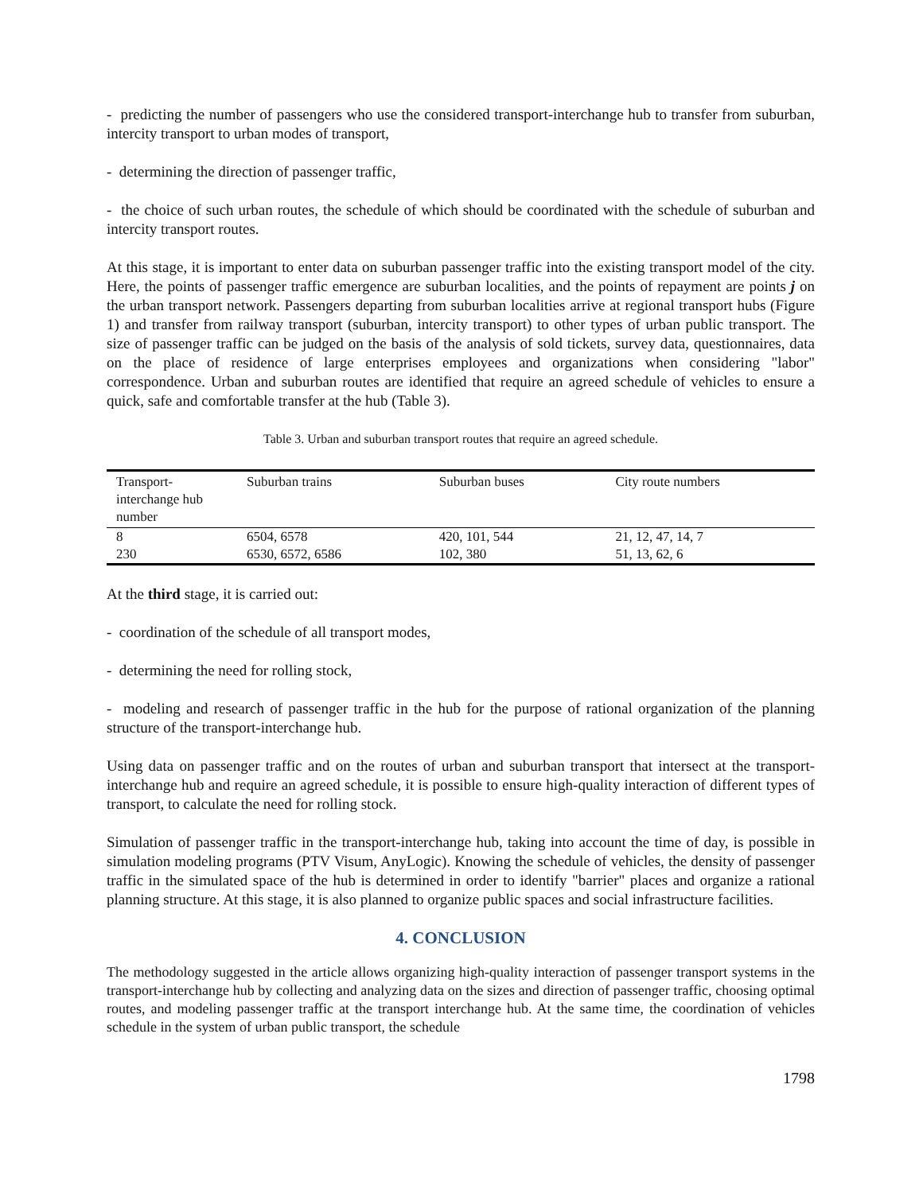- predicting the number of passengers who use the considered transport-interchange hub to transfer from suburban, intercity transport to urban modes of transport,
- determining the direction of passenger traffic,
- the choice of such urban routes, the schedule of which should be coordinated with the schedule of suburban and intercity transport routes.
At this stage, it is important to enter data on suburban passenger traffic into the existing transport model of the city. Here, the points of passenger traffic emergence are suburban localities, and the points of repayment are points j on the urban transport network. Passengers departing from suburban localities arrive at regional transport hubs (Figure 1) and transfer from railway transport (suburban, intercity transport) to other types of urban public transport. The size of passenger traffic can be judged on the basis of the analysis of sold tickets, survey data, questionnaires, data on the place of residence of large enterprises employees and organizations when considering "labor" correspondence. Urban and suburban routes are identified that require an agreed schedule of vehicles to ensure a quick, safe and comfortable transfer at the hub (Table 3).
Table 3. Urban and suburban transport routes that require an agreed schedule.
| Transport-interchange hub number | Suburban trains | Suburban buses | City route numbers |
| --- | --- | --- | --- |
| 8 | 6504, 6578 | 420, 101, 544 | 21, 12, 47, 14, 7 |
| 230 | 6530, 6572, 6586 | 102, 380 | 51, 13, 62, 6 |
At the third stage, it is carried out:
- coordination of the schedule of all transport modes,
- determining the need for rolling stock,
- modeling and research of passenger traffic in the hub for the purpose of rational organization of the planning structure of the transport-interchange hub.
Using data on passenger traffic and on the routes of urban and suburban transport that intersect at the transport- interchange hub and require an agreed schedule, it is possible to ensure high-quality interaction of different types of transport, to calculate the need for rolling stock.
Simulation of passenger traffic in the transport-interchange hub, taking into account the time of day, is possible in simulation modeling programs (PTV Visum, AnyLogic). Knowing the schedule of vehicles, the density of passenger traffic in the simulated space of the hub is determined in order to identify "barrier" places and organize a rational planning structure. At this stage, it is also planned to organize public spaces and social infrastructure facilities.
4. CONCLUSION
The methodology suggested in the article allows organizing high-quality interaction of passenger transport systems in the transport-interchange hub by collecting and analyzing data on the sizes and direction of passenger traffic, choosing optimal routes, and modeling passenger traffic at the transport interchange hub. At the same time, the coordination of vehicles schedule in the system of urban public transport, the schedule
1798